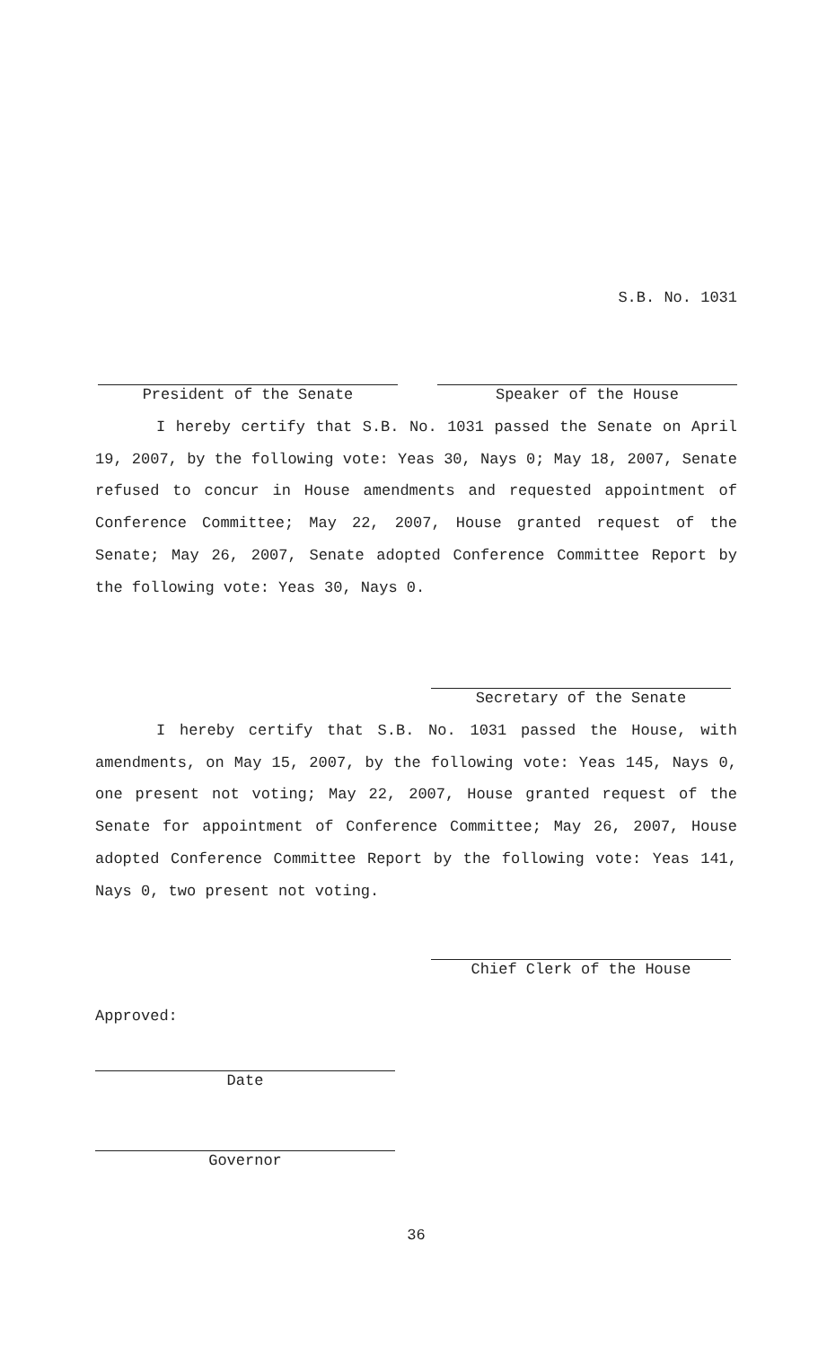S.B. No. 1031
President of the Senate Speaker of the House
I hereby certify that S.B. No. 1031 passed the Senate on April 19, 2007, by the following vote: Yeas 30, Nays 0; May 18, 2007, Senate refused to concur in House amendments and requested appointment of Conference Committee; May 22, 2007, House granted request of the Senate; May 26, 2007, Senate adopted Conference Committee Report by the following vote: Yeas 30, Nays 0.
Secretary of the Senate
I hereby certify that S.B. No. 1031 passed the House, with amendments, on May 15, 2007, by the following vote: Yeas 145, Nays 0, one present not voting; May 22, 2007, House granted request of the Senate for appointment of Conference Committee; May 26, 2007, House adopted Conference Committee Report by the following vote: Yeas 141, Nays 0, two present not voting.
Chief Clerk of the House
Approved:
Date
Governor
36